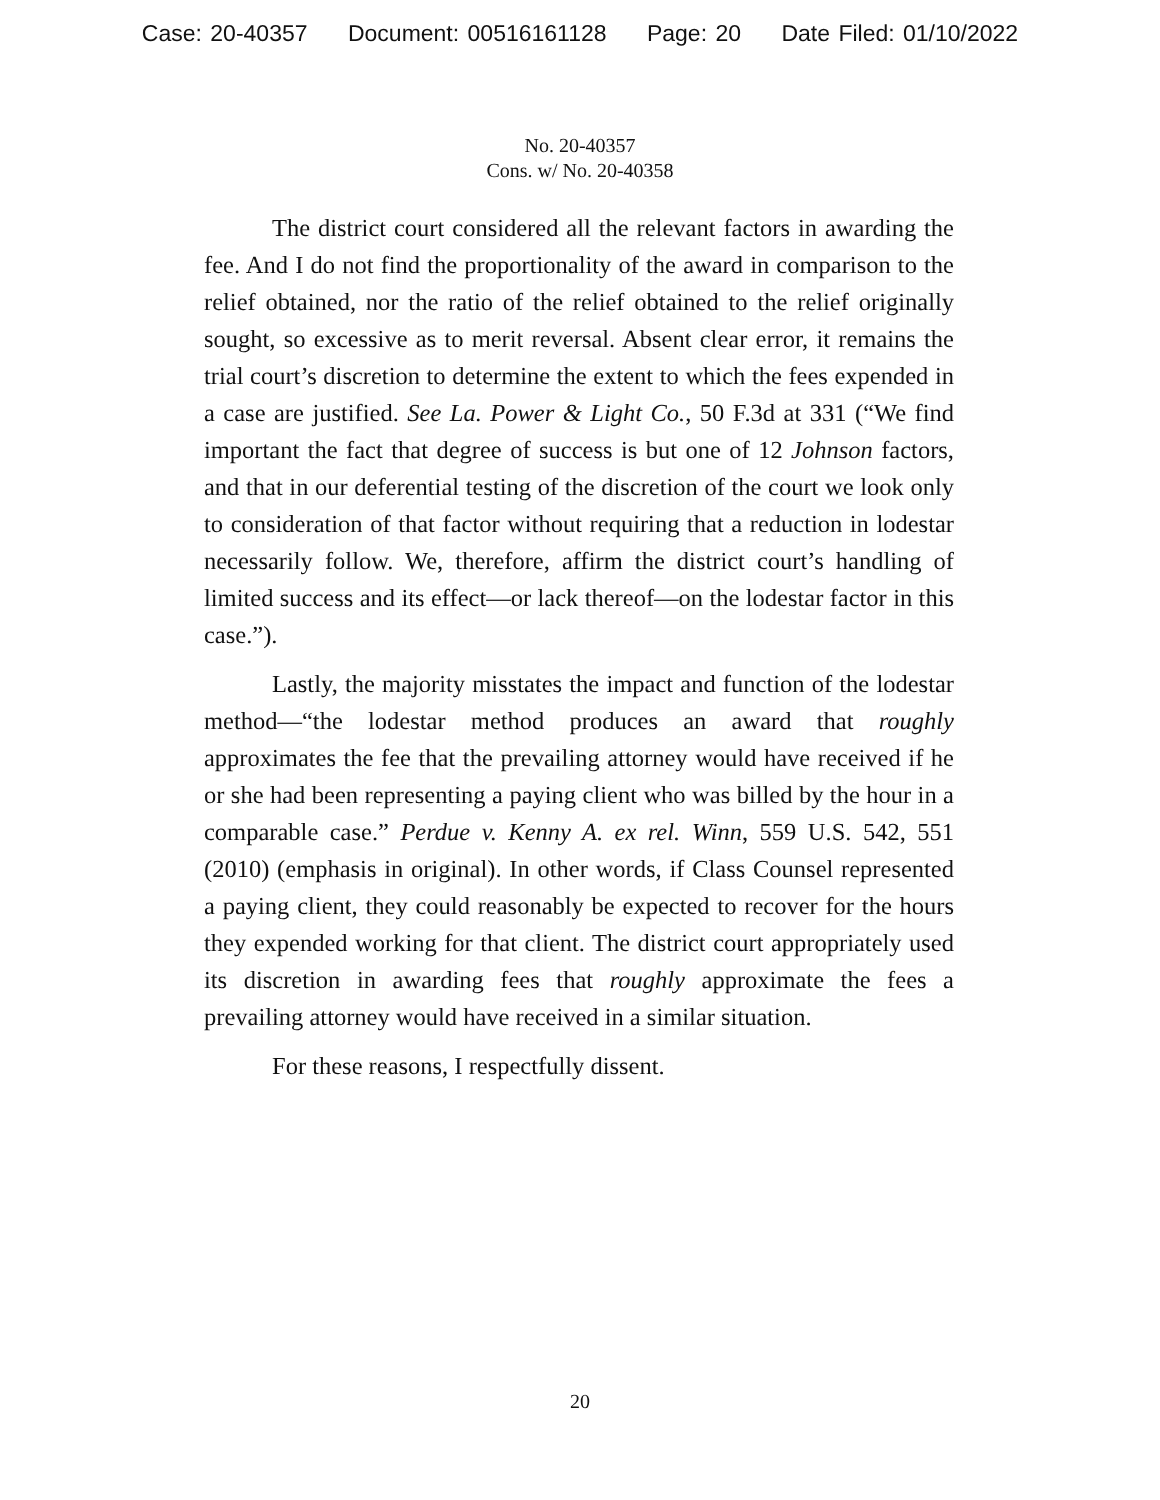Case: 20-40357 Document: 00516161128 Page: 20 Date Filed: 01/10/2022
No. 20-40357
Cons. w/ No. 20-40358
The district court considered all the relevant factors in awarding the fee. And I do not find the proportionality of the award in comparison to the relief obtained, nor the ratio of the relief obtained to the relief originally sought, so excessive as to merit reversal. Absent clear error, it remains the trial court’s discretion to determine the extent to which the fees expended in a case are justified. See La. Power & Light Co., 50 F.3d at 331 (“We find important the fact that degree of success is but one of 12 Johnson factors, and that in our deferential testing of the discretion of the court we look only to consideration of that factor without requiring that a reduction in lodestar necessarily follow. We, therefore, affirm the district court’s handling of limited success and its effect—or lack thereof—on the lodestar factor in this case.”).
Lastly, the majority misstates the impact and function of the lodestar method—“the lodestar method produces an award that roughly approximates the fee that the prevailing attorney would have received if he or she had been representing a paying client who was billed by the hour in a comparable case.” Perdue v. Kenny A. ex rel. Winn, 559 U.S. 542, 551 (2010) (emphasis in original). In other words, if Class Counsel represented a paying client, they could reasonably be expected to recover for the hours they expended working for that client. The district court appropriately used its discretion in awarding fees that roughly approximate the fees a prevailing attorney would have received in a similar situation.
For these reasons, I respectfully dissent.
20